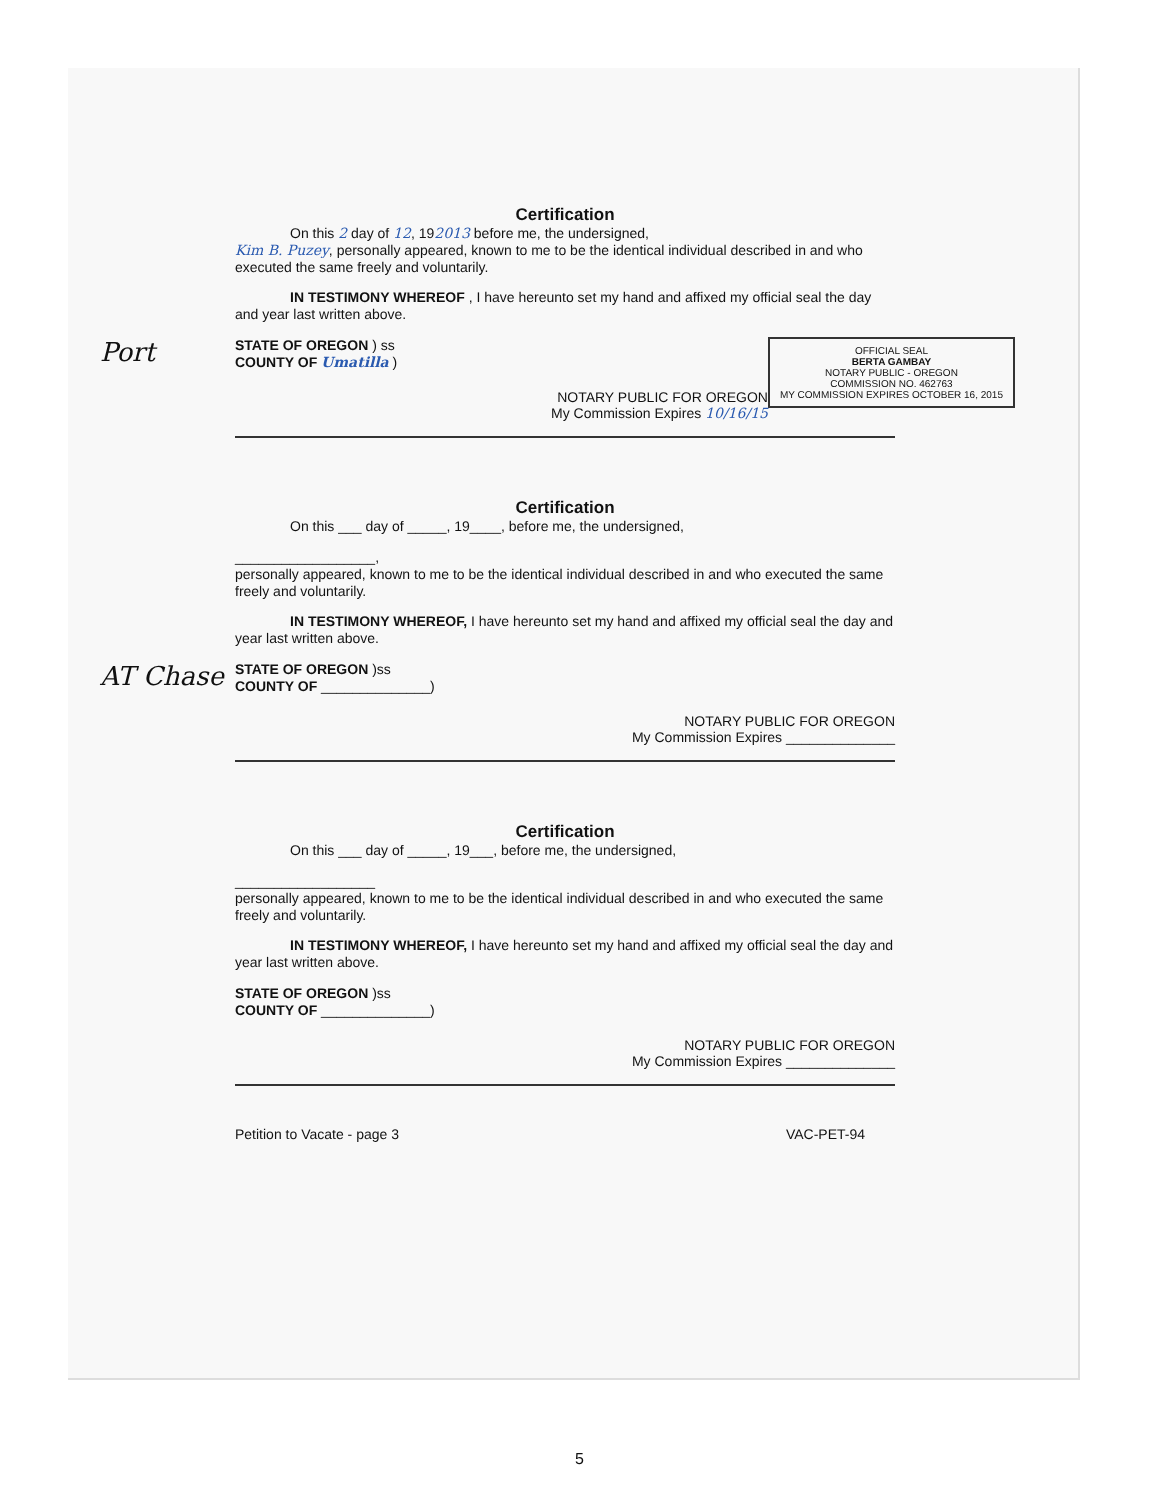Certification
On this 2 day of 12, 192013 before me, the undersigned,
Kim B. Puzey, personally appeared, known to me to be the identical individual described in and who executed the same freely and voluntarily.
IN TESTIMONY WHEREOF , I have hereunto set my hand and affixed my official seal the day and year last written above.
OFFICIAL SEAL
BERTA GAMBAY
NOTARY PUBLIC - OREGON
COMMISSION NO. 462763
MY COMMISSION EXPIRES OCTOBER 16, 2015
Port STATE OF OREGON ) ss
COUNTY OF Umatilla )
NOTARY PUBLIC FOR OREGON
My Commission Expires 10/16/15
Certification
On this ___ day of _____, 19____, before me, the undersigned,
__________________,
personally appeared, known to me to be the identical individual described in and who executed the same freely and voluntarily.
IN TESTIMONY WHEREOF, I have hereunto set my hand and affixed my official seal the day and year last written above.
AT Chase STATE OF OREGON )ss
COUNTY OF ______________)
NOTARY PUBLIC FOR OREGON
My Commission Expires ______________
Certification
On this ___ day of _____, 19___, before me, the undersigned,
__________________
personally appeared, known to me to be the identical individual described in and who executed the same freely and voluntarily.
IN TESTIMONY WHEREOF, I have hereunto set my hand and affixed my official seal the day and year last written above.
STATE OF OREGON )ss
COUNTY OF ______________)
NOTARY PUBLIC FOR OREGON
My Commission Expires ______________
Petition to Vacate - page 3 VAC-PET-94
5